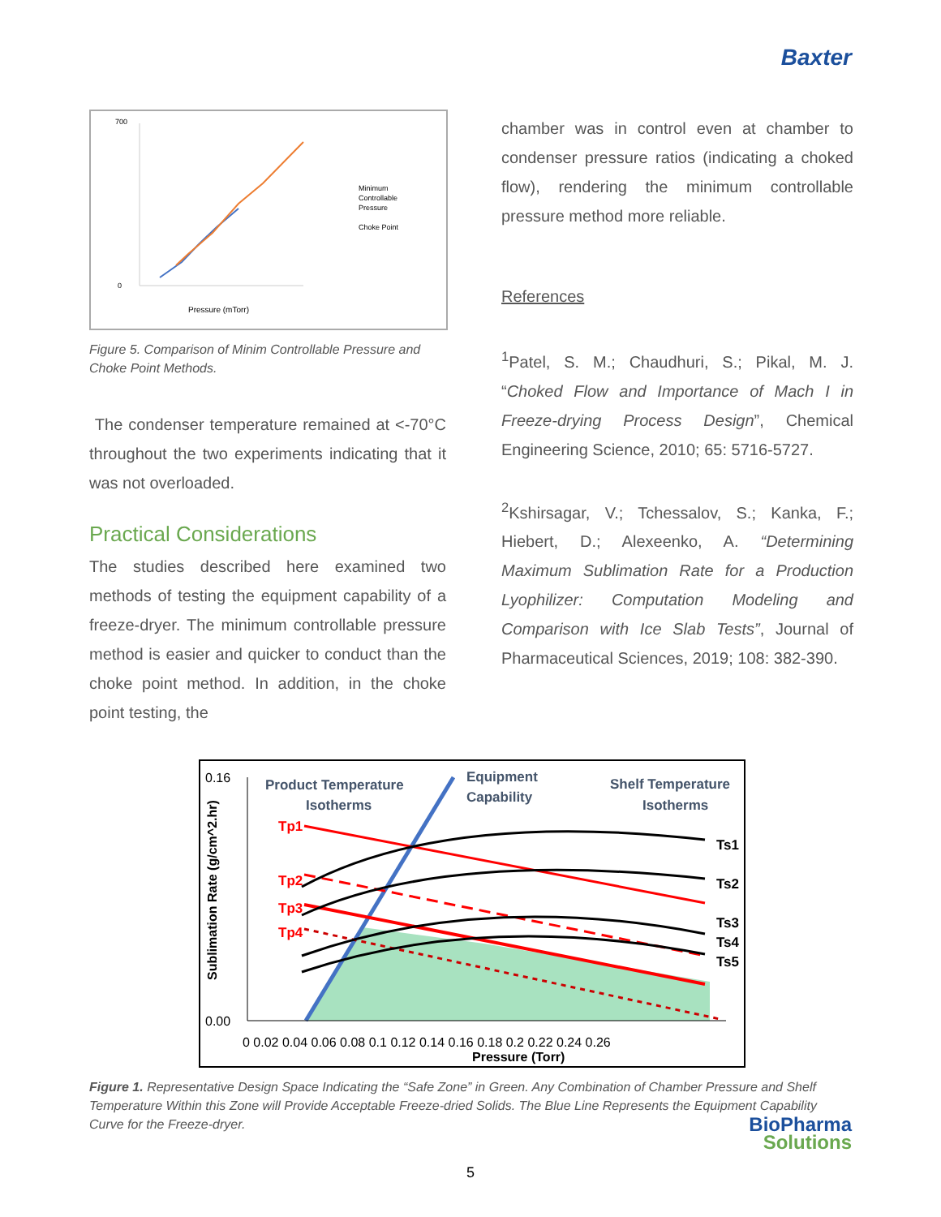Baxter
700
0
Pressure (mTorr)
Minimum
Controllable
Pressure
Choke Point
Figure 5. Comparison of Minim Controllable Pressure and Choke Point Methods.
The condenser temperature remained at <-70°C throughout the two experiments indicating that it was not overloaded.
Practical Considerations
The studies described here examined two methods of testing the equipment capability of a freeze-dryer. The minimum controllable pressure method is easier and quicker to conduct than the choke point method. In addition, in the choke point testing, the
chamber was in control even at chamber to condenser pressure ratios (indicating a choked flow), rendering the minimum controllable pressure method more reliable.
References
<sup>1</sup> Patel, S. M.; Chaudhuri, S.; Pikal, M. J. “Choked Flow and Importance of Mach I in Freeze-drying Process Design”, Chemical Engineering Science, 2010; 65: 5716-5727.
<sup>2</sup> Kshirsagar, V.; Tchessalov, S.; Kanka, F.; Hiebert, D.; Alexeenko, A. “Determining Maximum Sublimation Rate for a Production Lyophilizer: Computation Modeling and Comparison with Ice Slab Tests”, Journal of Pharmaceutical Sciences, 2019; 108: 382-390.
0.16
0.00
Product Temperature
Isotherms
Equipment
Capability
Shelf Temperature
Isotherms
Tp1
Tp2
Tp3
Tp4
Ts1
Ts2
Ts3
Ts4
Ts5
0 0.02 0.04 0.06 0.08 0.1 0.12 0.14 0.16 0.18 0.2 0.22 0.24 0.26
Pressure (Torr)
Sublimation Rate (g/cm^2.hr)
Figure 1. Representative Design Space Indicating the “Safe Zone” in Green. Any Combination of Chamber Pressure and Shelf Temperature Within this Zone will Provide Acceptable Freeze-dried Solids. The Blue Line Represents the Equipment Capability Curve for the Freeze-dryer.
5
BioPharma
Solutions